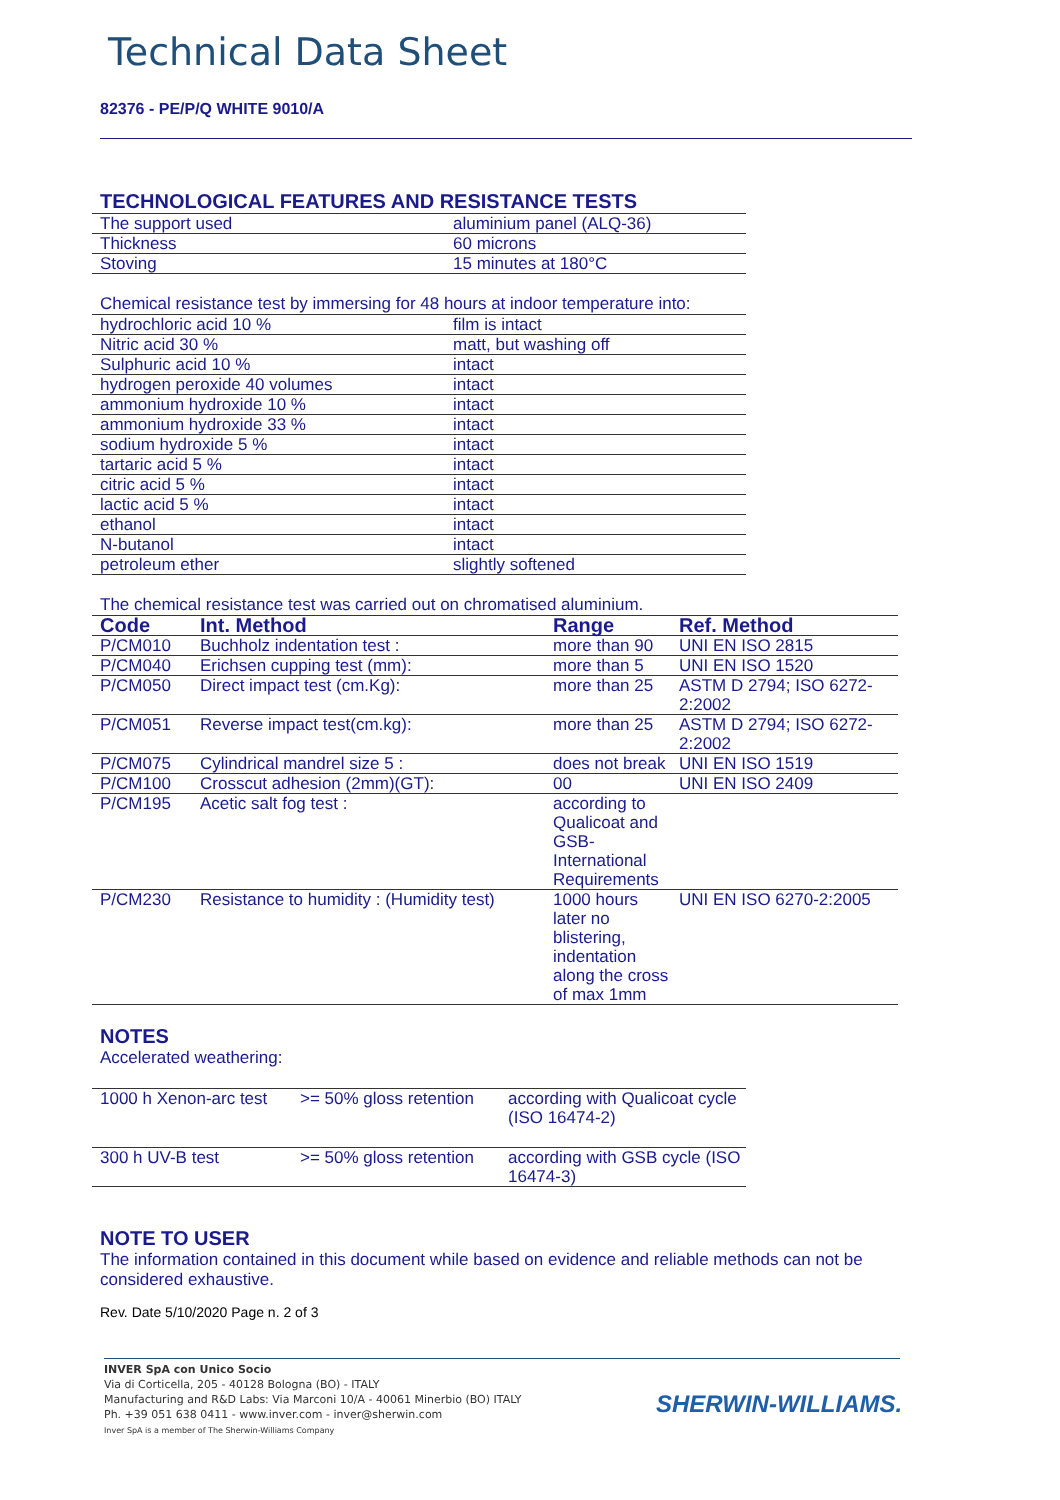Technical Data Sheet
82376 - PE/P/Q WHITE 9010/A
TECHNOLOGICAL FEATURES AND RESISTANCE TESTS
| The support used | aluminium panel (ALQ-36) |
| Thickness | 60 microns |
| Stoving | 15 minutes at 180°C |
Chemical resistance test by immersing for 48 hours at indoor temperature into:
| hydrochloric acid 10 % | film is intact |
| Nitric acid 30 % | matt, but washing off |
| Sulphuric acid 10 % | intact |
| hydrogen peroxide 40 volumes | intact |
| ammonium hydroxide 10 % | intact |
| ammonium hydroxide 33 % | intact |
| sodium hydroxide 5 % | intact |
| tartaric acid 5 % | intact |
| citric acid 5 % | intact |
| lactic acid 5 % | intact |
| ethanol | intact |
| N-butanol | intact |
| petroleum ether | slightly softened |
The chemical resistance test was carried out on chromatised aluminium.
| Code | Int. Method | Range | Ref. Method |
| --- | --- | --- | --- |
| P/CM010 | Buchholz indentation test : | more than 90 | UNI EN ISO 2815 |
| P/CM040 | Erichsen cupping test (mm): | more than 5 | UNI EN ISO 1520 |
| P/CM050 | Direct impact test (cm.Kg): | more than 25 | ASTM D 2794; ISO 6272-2:2002 |
| P/CM051 | Reverse impact test(cm.kg): | more than 25 | ASTM D 2794; ISO 6272-2:2002 |
| P/CM075 | Cylindrical mandrel size 5 : | does not break | UNI EN ISO 1519 |
| P/CM100 | Crosscut adhesion (2mm)(GT): | 00 | UNI EN ISO 2409 |
| P/CM195 | Acetic salt fog test : | according to Qualicoat and GSB-International Requirements | |
| P/CM230 | Resistance to humidity : (Humidity test) | 1000 hours later no blistering, indentation along the cross of max 1mm | UNI EN ISO 6270-2:2005 |
NOTES
Accelerated weathering:
| 1000 h Xenon-arc test | >= 50% gloss retention | according with Qualicoat cycle (ISO 16474-2) |
| 300 h UV-B test | >= 50% gloss retention | according with GSB cycle (ISO 16474-3) |
NOTE TO USER
The information contained in this document while based on evidence and reliable methods can not be considered exhaustive.
Rev. Date 5/10/2020 Page n. 2 of 3
INVER SpA con Unico Socio
Via di Corticella, 205 - 40128 Bologna (BO) - ITALY
Manufacturing and R&D Labs: Via Marconi 10/A - 40061 Minerbio (BO) ITALY
Ph. +39 051 638 0411 - www.inver.com - inver@sherwin.com
Inver SpA is a member of The Sherwin-Williams Company
SHERWIN-WILLIAMS.